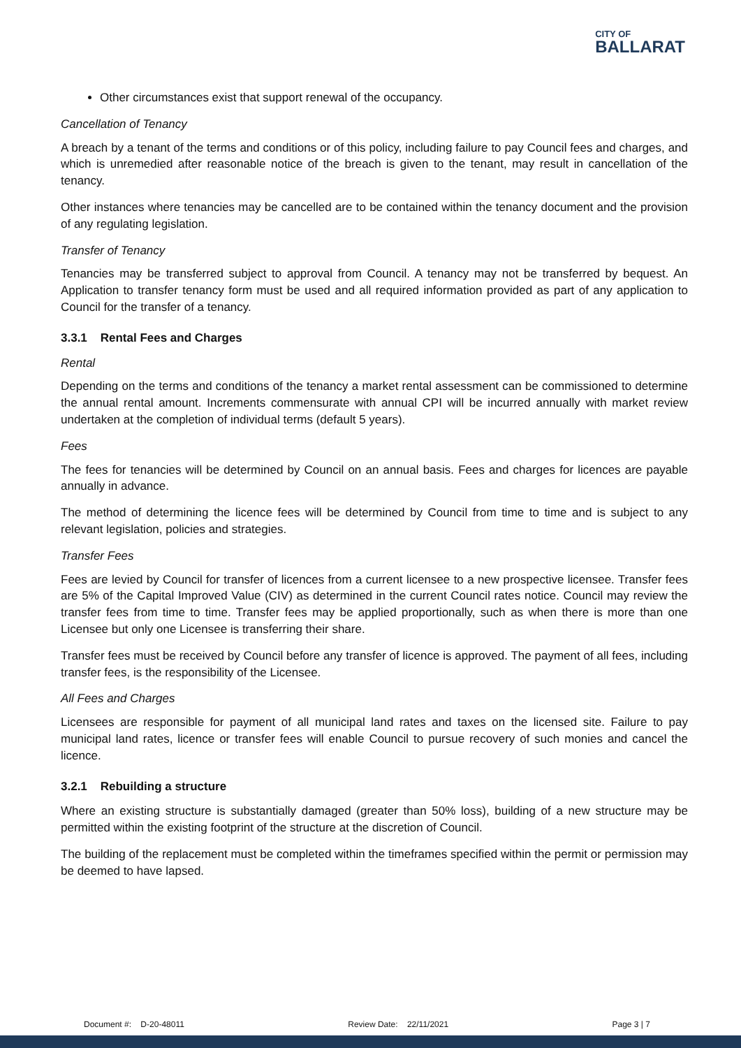CITY OF
BALLARAT
Other circumstances exist that support renewal of the occupancy.
Cancellation of Tenancy
A breach by a tenant of the terms and conditions or of this policy, including failure to pay Council fees and charges, and which is unremedied after reasonable notice of the breach is given to the tenant, may result in cancellation of the tenancy.
Other instances where tenancies may be cancelled are to be contained within the tenancy document and the provision of any regulating legislation.
Transfer of Tenancy
Tenancies may be transferred subject to approval from Council. A tenancy may not be transferred by bequest. An Application to transfer tenancy form must be used and all required information provided as part of any application to Council for the transfer of a tenancy.
3.3.1 Rental Fees and Charges
Rental
Depending on the terms and conditions of the tenancy a market rental assessment can be commissioned to determine the annual rental amount. Increments commensurate with annual CPI will be incurred annually with market review undertaken at the completion of individual terms (default 5 years).
Fees
The fees for tenancies will be determined by Council on an annual basis. Fees and charges for licences are payable annually in advance.
The method of determining the licence fees will be determined by Council from time to time and is subject to any relevant legislation, policies and strategies.
Transfer Fees
Fees are levied by Council for transfer of licences from a current licensee to a new prospective licensee. Transfer fees are 5% of the Capital Improved Value (CIV) as determined in the current Council rates notice. Council may review the transfer fees from time to time. Transfer fees may be applied proportionally, such as when there is more than one Licensee but only one Licensee is transferring their share.
Transfer fees must be received by Council before any transfer of licence is approved. The payment of all fees, including transfer fees, is the responsibility of the Licensee.
All Fees and Charges
Licensees are responsible for payment of all municipal land rates and taxes on the licensed site. Failure to pay municipal land rates, licence or transfer fees will enable Council to pursue recovery of such monies and cancel the licence.
3.2.1 Rebuilding a structure
Where an existing structure is substantially damaged (greater than 50% loss), building of a new structure may be permitted within the existing footprint of the structure at the discretion of Council.
The building of the replacement must be completed within the timeframes specified within the permit or permission may be deemed to have lapsed.
Document #: D-20-48011 Review Date: 22/11/2021 Page 3 | 7